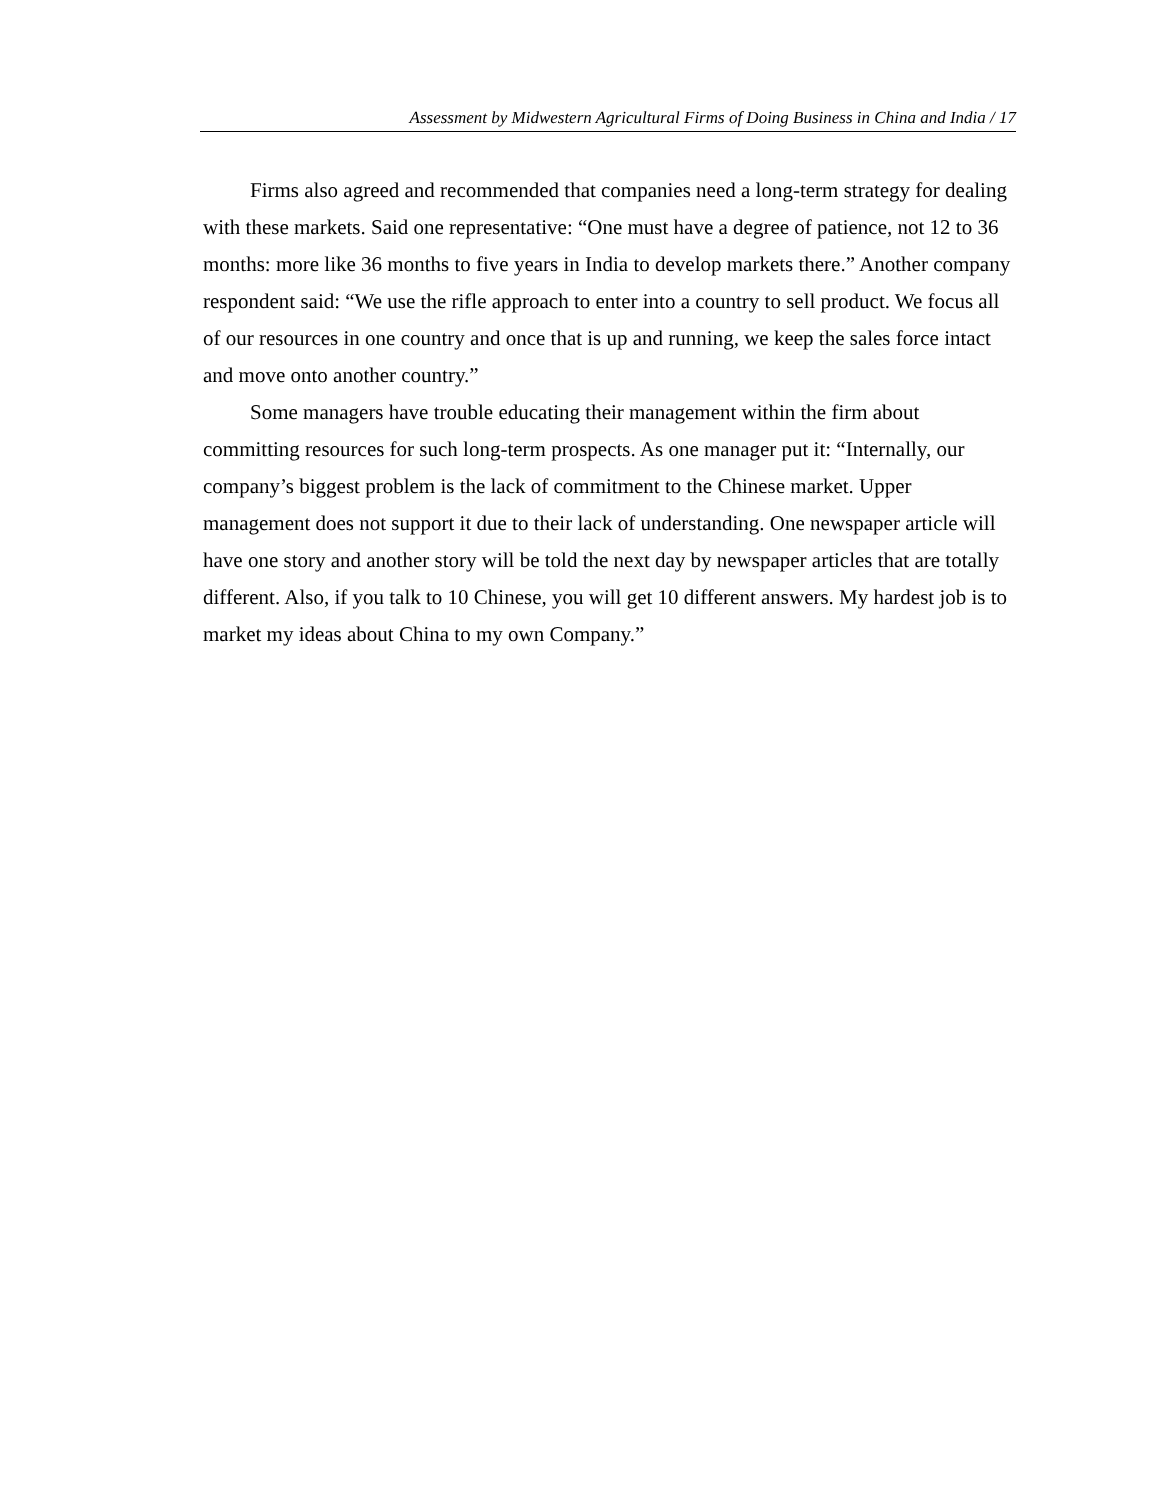Assessment by Midwestern Agricultural Firms of Doing Business in China and India / 17
Firms also agreed and recommended that companies need a long-term strategy for dealing with these markets. Said one representative: “One must have a degree of patience, not 12 to 36 months: more like 36 months to five years in India to develop markets there.” Another company respondent said: “We use the rifle approach to enter into a country to sell product. We focus all of our resources in one country and once that is up and running, we keep the sales force intact and move onto another country.”
Some managers have trouble educating their management within the firm about committing resources for such long-term prospects. As one manager put it: “Internally, our company’s biggest problem is the lack of commitment to the Chinese market. Upper management does not support it due to their lack of understanding. One newspaper article will have one story and another story will be told the next day by newspaper articles that are totally different. Also, if you talk to 10 Chinese, you will get 10 different answers. My hardest job is to market my ideas about China to my own Company.”